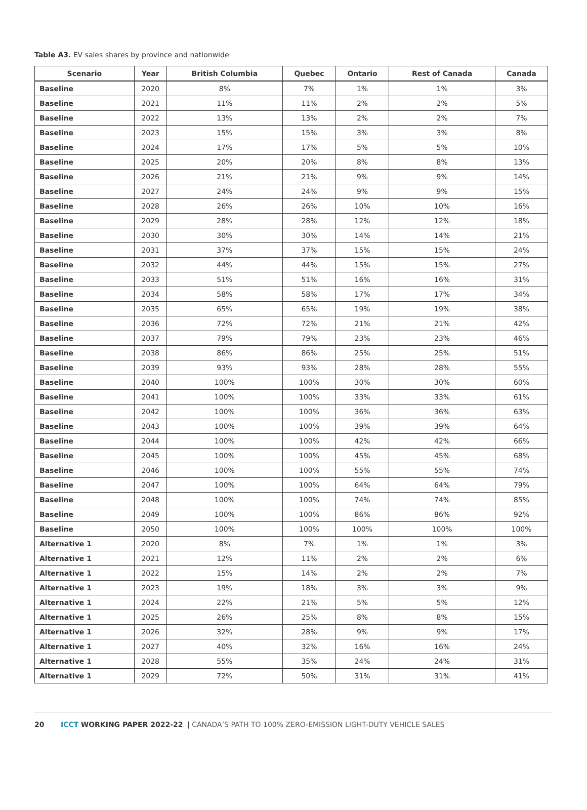Table A3. EV sales shares by province and nationwide
| Scenario | Year | British Columbia | Quebec | Ontario | Rest of Canada | Canada |
| --- | --- | --- | --- | --- | --- | --- |
| Baseline | 2020 | 8% | 7% | 1% | 1% | 3% |
| Baseline | 2021 | 11% | 11% | 2% | 2% | 5% |
| Baseline | 2022 | 13% | 13% | 2% | 2% | 7% |
| Baseline | 2023 | 15% | 15% | 3% | 3% | 8% |
| Baseline | 2024 | 17% | 17% | 5% | 5% | 10% |
| Baseline | 2025 | 20% | 20% | 8% | 8% | 13% |
| Baseline | 2026 | 21% | 21% | 9% | 9% | 14% |
| Baseline | 2027 | 24% | 24% | 9% | 9% | 15% |
| Baseline | 2028 | 26% | 26% | 10% | 10% | 16% |
| Baseline | 2029 | 28% | 28% | 12% | 12% | 18% |
| Baseline | 2030 | 30% | 30% | 14% | 14% | 21% |
| Baseline | 2031 | 37% | 37% | 15% | 15% | 24% |
| Baseline | 2032 | 44% | 44% | 15% | 15% | 27% |
| Baseline | 2033 | 51% | 51% | 16% | 16% | 31% |
| Baseline | 2034 | 58% | 58% | 17% | 17% | 34% |
| Baseline | 2035 | 65% | 65% | 19% | 19% | 38% |
| Baseline | 2036 | 72% | 72% | 21% | 21% | 42% |
| Baseline | 2037 | 79% | 79% | 23% | 23% | 46% |
| Baseline | 2038 | 86% | 86% | 25% | 25% | 51% |
| Baseline | 2039 | 93% | 93% | 28% | 28% | 55% |
| Baseline | 2040 | 100% | 100% | 30% | 30% | 60% |
| Baseline | 2041 | 100% | 100% | 33% | 33% | 61% |
| Baseline | 2042 | 100% | 100% | 36% | 36% | 63% |
| Baseline | 2043 | 100% | 100% | 39% | 39% | 64% |
| Baseline | 2044 | 100% | 100% | 42% | 42% | 66% |
| Baseline | 2045 | 100% | 100% | 45% | 45% | 68% |
| Baseline | 2046 | 100% | 100% | 55% | 55% | 74% |
| Baseline | 2047 | 100% | 100% | 64% | 64% | 79% |
| Baseline | 2048 | 100% | 100% | 74% | 74% | 85% |
| Baseline | 2049 | 100% | 100% | 86% | 86% | 92% |
| Baseline | 2050 | 100% | 100% | 100% | 100% | 100% |
| Alternative 1 | 2020 | 8% | 7% | 1% | 1% | 3% |
| Alternative 1 | 2021 | 12% | 11% | 2% | 2% | 6% |
| Alternative 1 | 2022 | 15% | 14% | 2% | 2% | 7% |
| Alternative 1 | 2023 | 19% | 18% | 3% | 3% | 9% |
| Alternative 1 | 2024 | 22% | 21% | 5% | 5% | 12% |
| Alternative 1 | 2025 | 26% | 25% | 8% | 8% | 15% |
| Alternative 1 | 2026 | 32% | 28% | 9% | 9% | 17% |
| Alternative 1 | 2027 | 40% | 32% | 16% | 16% | 24% |
| Alternative 1 | 2028 | 55% | 35% | 24% | 24% | 31% |
| Alternative 1 | 2029 | 72% | 50% | 31% | 31% | 41% |
20 ICCT WORKING PAPER 2022-22 | CANADA’S PATH TO 100% ZERO-EMISSION LIGHT-DUTY VEHICLE SALES